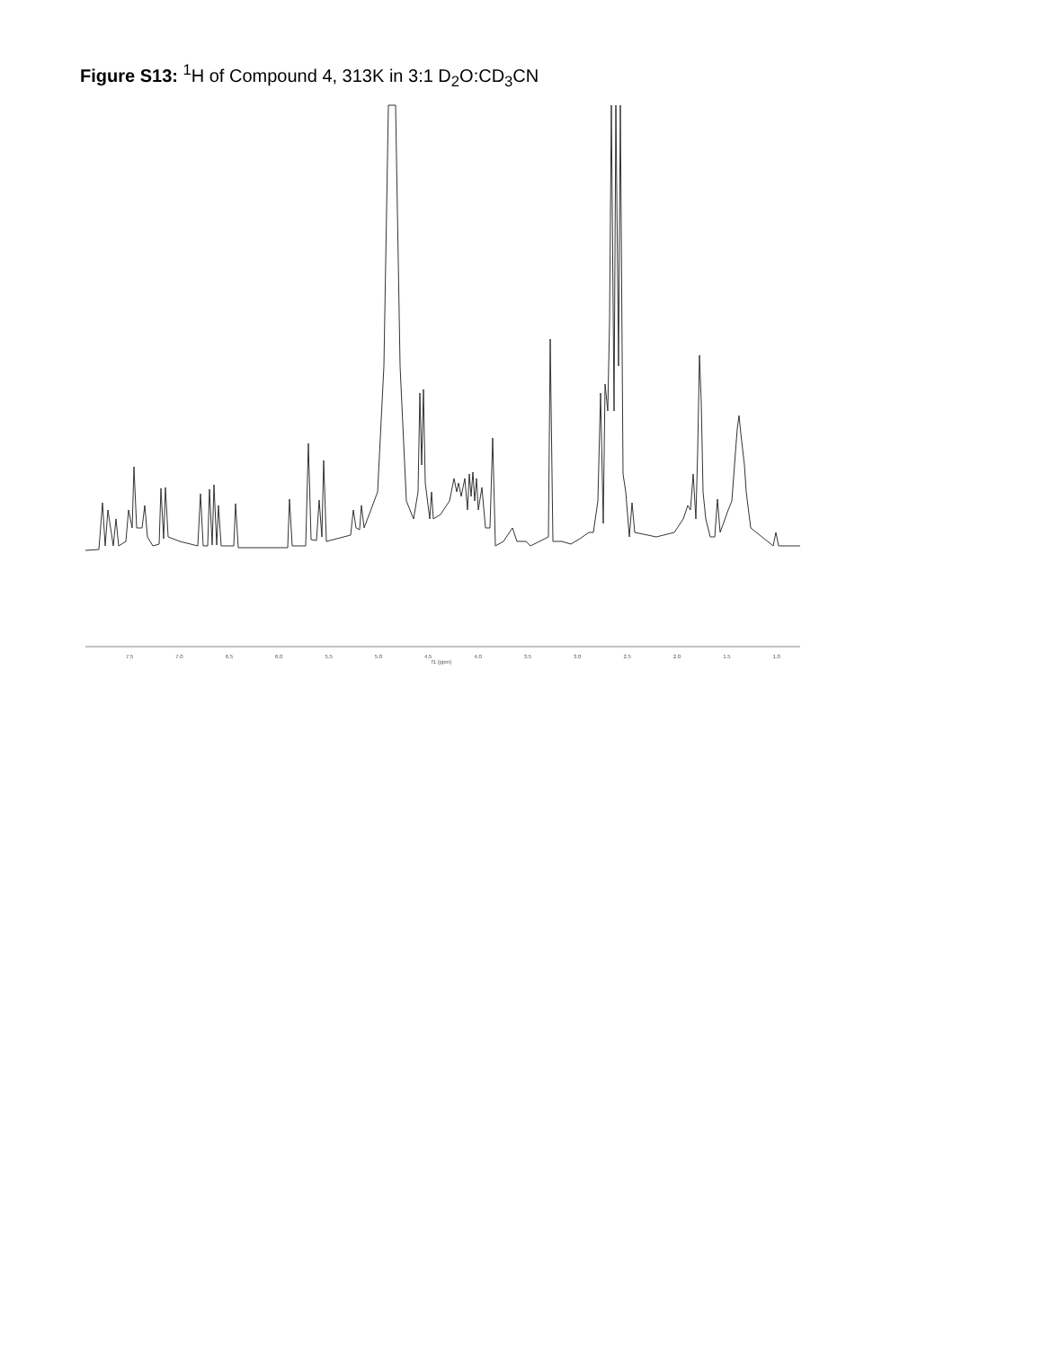Figure S13: <sup>1</sup>H of Compound 4, 313K in 3:1 D<sub>2</sub>O:CD<sub>3</sub>CN
7.5 7.0 6.5 6.0 5.5 5.0 4.5 4.0 3.5 3.0 2.5 2.0 1.5 1.0
f1 (ppm)